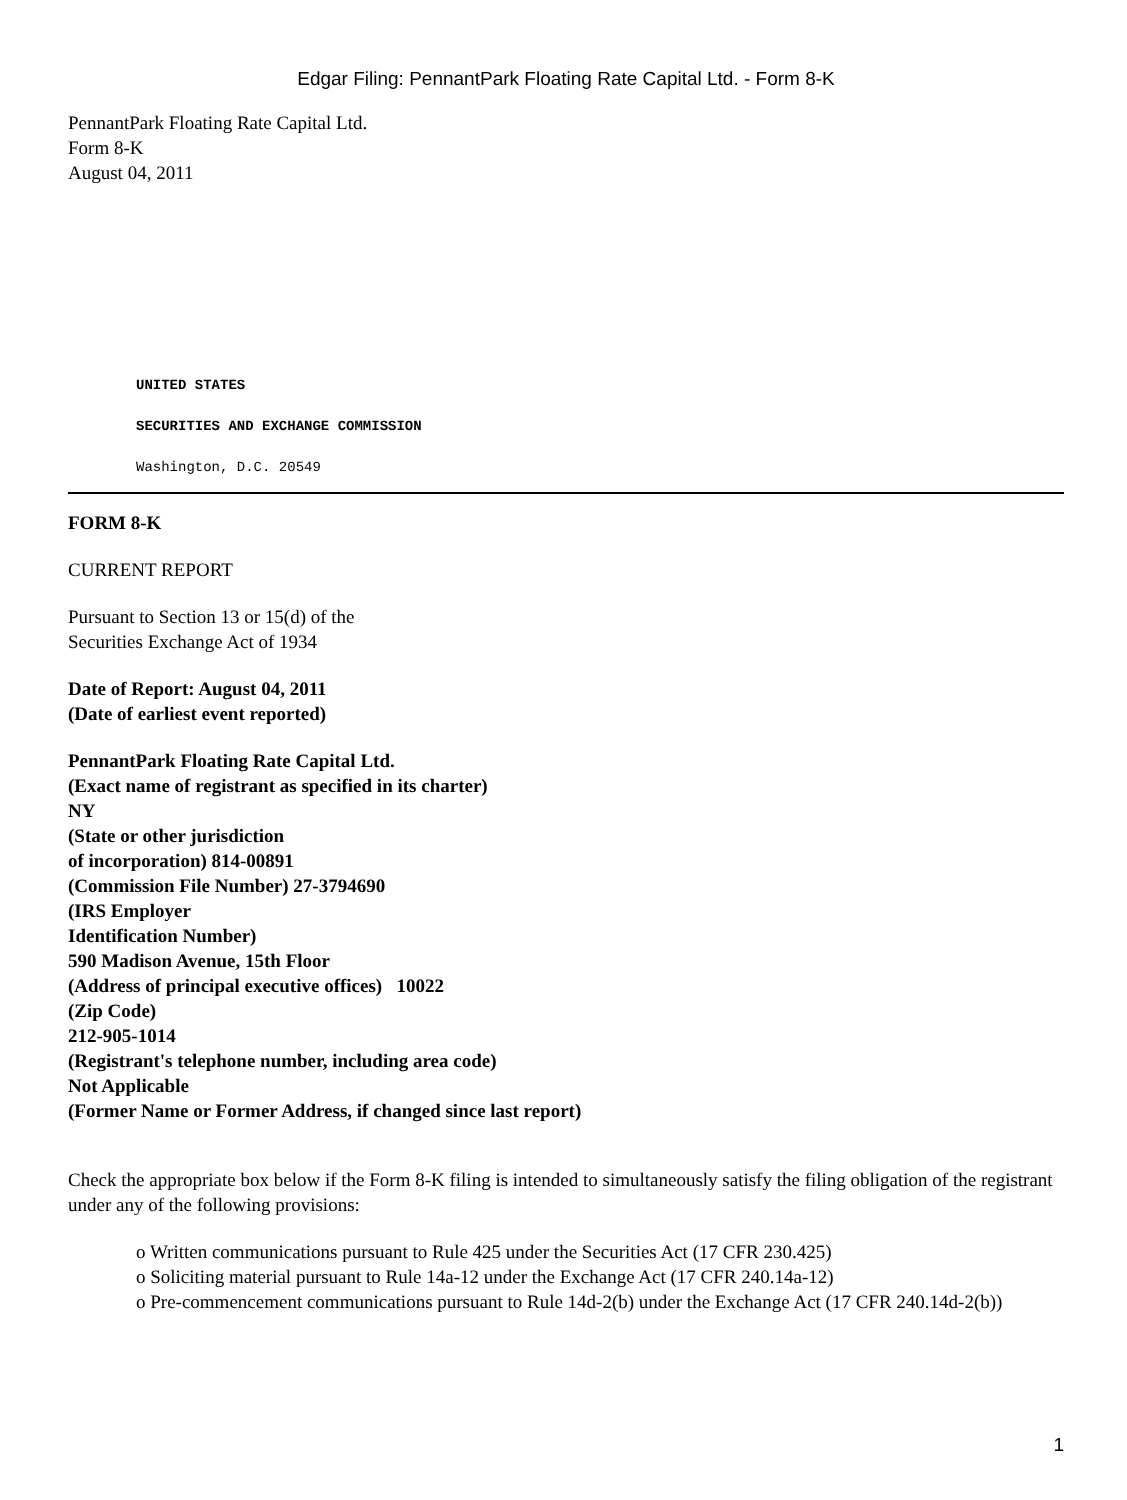Edgar Filing: PennantPark Floating Rate Capital Ltd. - Form 8-K
PennantPark Floating Rate Capital Ltd.
Form 8-K
August 04, 2011
UNITED STATES
SECURITIES AND EXCHANGE COMMISSION
Washington, D.C. 20549
FORM 8-K
CURRENT REPORT
Pursuant to Section 13 or 15(d) of the
Securities Exchange Act of 1934
Date of Report: August 04, 2011
(Date of earliest event reported)
PennantPark Floating Rate Capital Ltd.
(Exact name of registrant as specified in its charter)
NY
(State or other jurisdiction
of incorporation) 814-00891
(Commission File Number) 27-3794690
(IRS Employer
Identification Number)
590 Madison Avenue, 15th Floor
(Address of principal executive offices) 10022
(Zip Code)
212-905-1014
(Registrant's telephone number, including area code)
Not Applicable
(Former Name or Former Address, if changed since last report)
Check the appropriate box below if the Form 8-K filing is intended to simultaneously satisfy the filing obligation of the registrant under any of the following provisions:
o Written communications pursuant to Rule 425 under the Securities Act (17 CFR 230.425)
o Soliciting material pursuant to Rule 14a-12 under the Exchange Act (17 CFR 240.14a-12)
o Pre-commencement communications pursuant to Rule 14d-2(b) under the Exchange Act (17 CFR 240.14d-2(b))
1